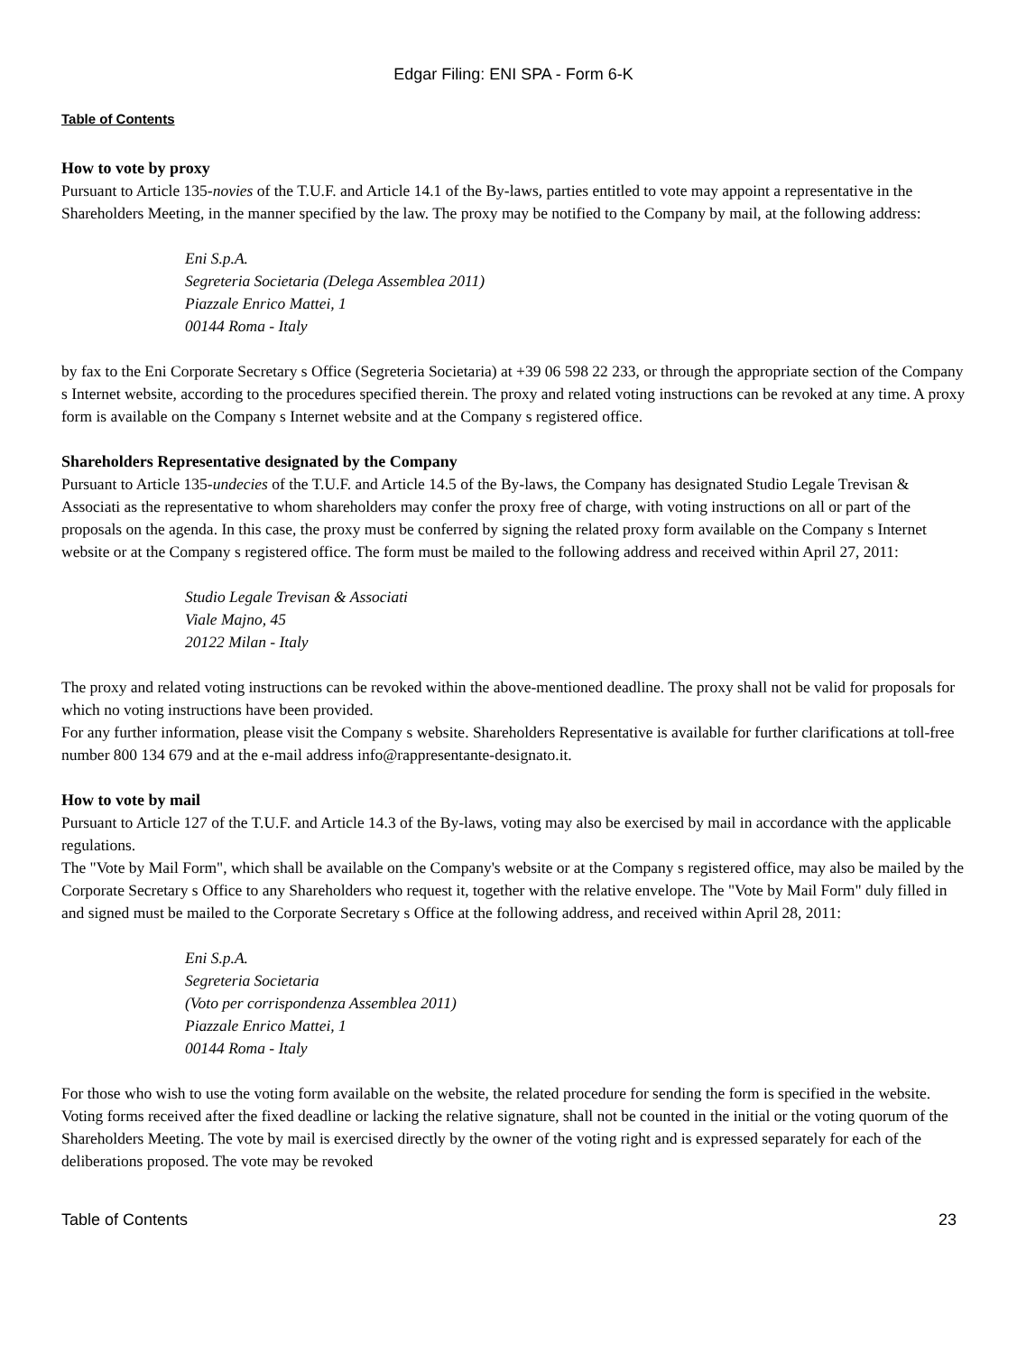Edgar Filing: ENI SPA - Form 6-K
Table of Contents
How to vote by proxy
Pursuant to Article 135-novies of the T.U.F. and Article 14.1 of the By-laws, parties entitled to vote may appoint a representative in the Shareholders Meeting, in the manner specified by the law. The proxy may be notified to the Company by mail, at the following address:
Eni S.p.A.
Segreteria Societaria (Delega Assemblea 2011)
Piazzale Enrico Mattei, 1
00144 Roma - Italy
by fax to the Eni Corporate Secretary s Office (Segreteria Societaria) at +39 06 598 22 233, or through the appropriate section of the Company s Internet website, according to the procedures specified therein. The proxy and related voting instructions can be revoked at any time. A proxy form is available on the Company s Internet website and at the Company s registered office.
Shareholders Representative designated by the Company
Pursuant to Article 135-undecies of the T.U.F. and Article 14.5 of the By-laws, the Company has designated Studio Legale Trevisan & Associati as the representative to whom shareholders may confer the proxy free of charge, with voting instructions on all or part of the proposals on the agenda. In this case, the proxy must be conferred by signing the related proxy form available on the Company s Internet website or at the Company s registered office. The form must be mailed to the following address and received within April 27, 2011:
Studio Legale Trevisan & Associati
Viale Majno, 45
20122 Milan - Italy
The proxy and related voting instructions can be revoked within the above-mentioned deadline. The proxy shall not be valid for proposals for which no voting instructions have been provided.
For any further information, please visit the Company s website. Shareholders Representative is available for further clarifications at toll-free number 800 134 679 and at the e-mail address info@rappresentante-designato.it.
How to vote by mail
Pursuant to Article 127 of the T.U.F. and Article 14.3 of the By-laws, voting may also be exercised by mail in accordance with the applicable regulations.
The "Vote by Mail Form", which shall be available on the Company's website or at the Company s registered office, may also be mailed by the Corporate Secretary s Office to any Shareholders who request it, together with the relative envelope. The "Vote by Mail Form" duly filled in and signed must be mailed to the Corporate Secretary s Office at the following address, and received within April 28, 2011:
Eni S.p.A.
Segreteria Societaria
(Voto per corrispondenza Assemblea 2011)
Piazzale Enrico Mattei, 1
00144 Roma - Italy
For those who wish to use the voting form available on the website, the related procedure for sending the form is specified in the website. Voting forms received after the fixed deadline or lacking the relative signature, shall not be counted in the initial or the voting quorum of the Shareholders Meeting. The vote by mail is exercised directly by the owner of the voting right and is expressed separately for each of the deliberations proposed. The vote may be revoked
Table of Contents 23